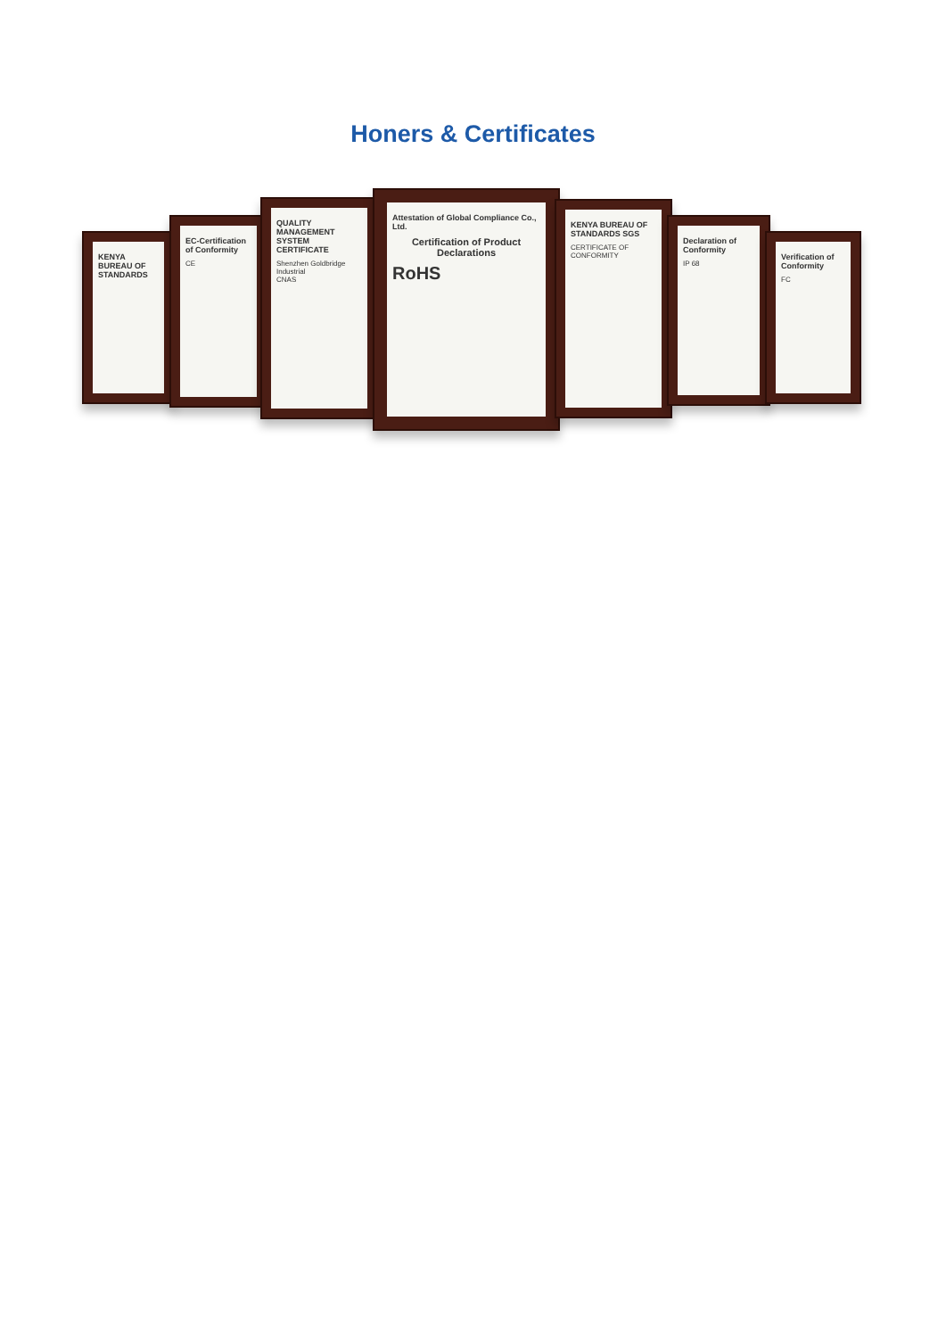Honers & Certificates
KENYA BUREAU OF STANDARDS
EC-Certification of Conformity
CE
QUALITY MANAGEMENT SYSTEM CERTIFICATE
Shenzhen Goldbridge Industrial
CNAS
Attestation of Global Compliance Co., Ltd.
Certification of Product Declarations
RoHS
KENYA BUREAU OF STANDARDS SGS
CERTIFICATE OF CONFORMITY
Declaration of Conformity
IP 68
Verification of Conformity
FC